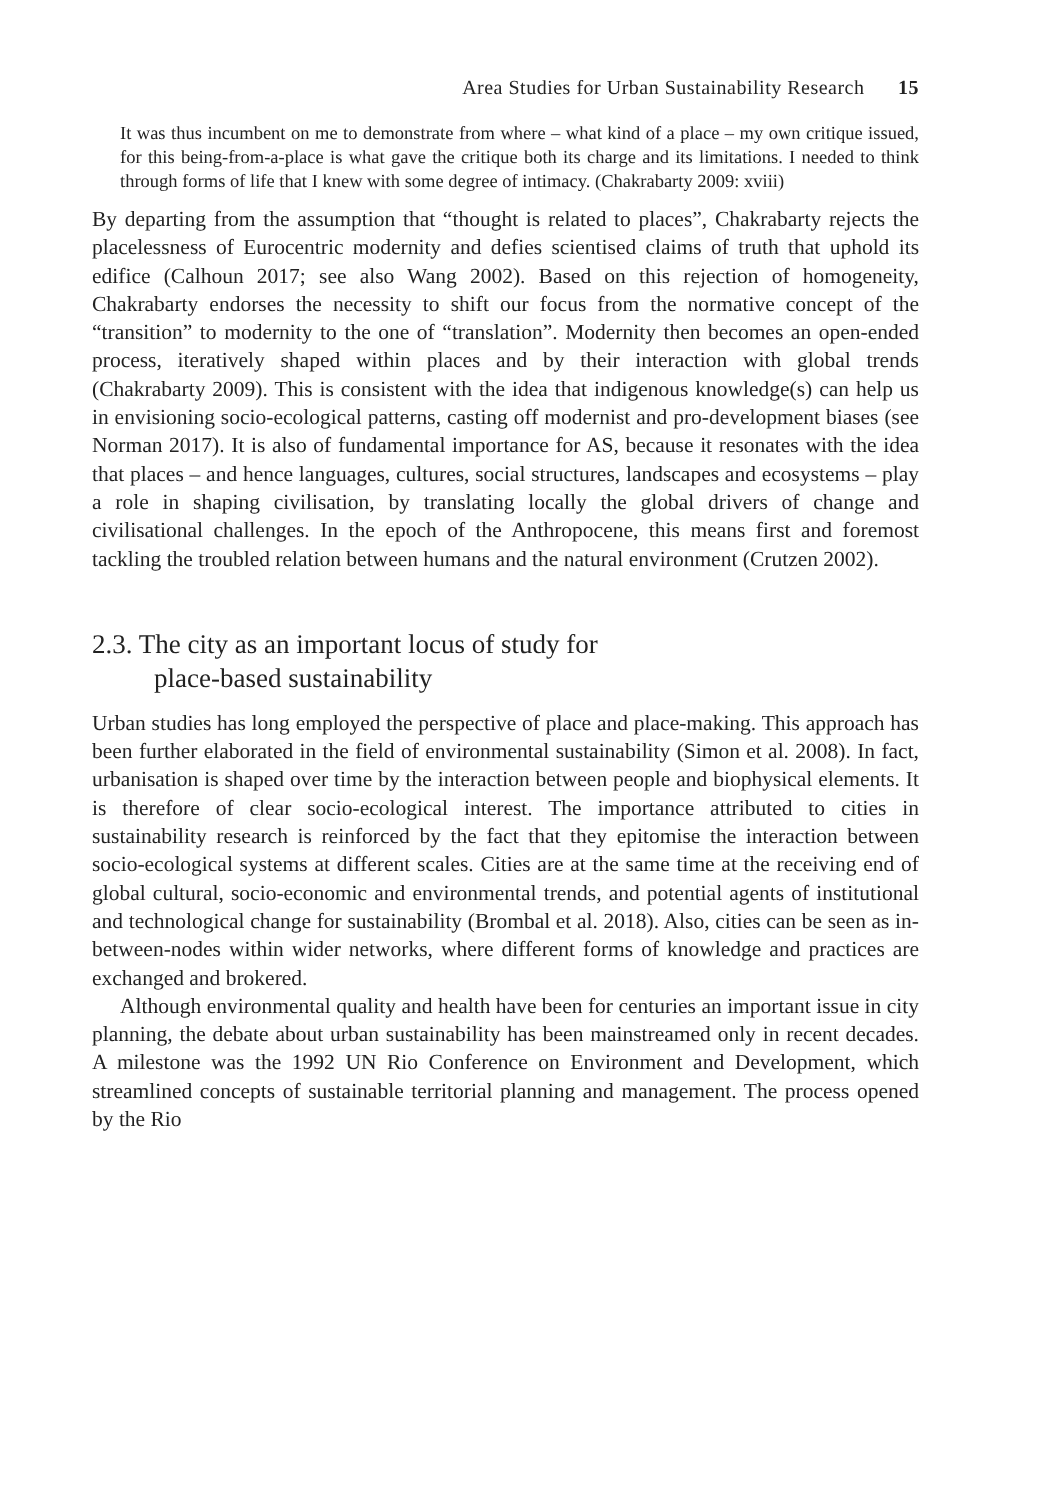Area Studies for Urban Sustainability Research 15
It was thus incumbent on me to demonstrate from where – what kind of a place – my own critique issued, for this being-from-a-place is what gave the critique both its charge and its limitations. I needed to think through forms of life that I knew with some degree of intimacy. (Chakrabarty 2009: xviii)
By departing from the assumption that “thought is related to places”, Chakrabarty rejects the placelessness of Eurocentric modernity and defies scientised claims of truth that uphold its edifice (Calhoun 2017; see also Wang 2002). Based on this rejection of homogeneity, Chakrabarty endorses the necessity to shift our focus from the normative concept of the “transition” to modernity to the one of “translation”. Modernity then becomes an open-ended process, iteratively shaped within places and by their interaction with global trends (Chakrabarty 2009). This is consistent with the idea that indigenous knowledge(s) can help us in envisioning socio-ecological patterns, casting off modernist and pro-development biases (see Norman 2017). It is also of fundamental importance for AS, because it resonates with the idea that places – and hence languages, cultures, social structures, landscapes and ecosystems – play a role in shaping civilisation, by translating locally the global drivers of change and civilisational challenges. In the epoch of the Anthropocene, this means first and foremost tackling the troubled relation between humans and the natural environment (Crutzen 2002).
2.3. The city as an important locus of study for
place-based sustainability
Urban studies has long employed the perspective of place and place-making. This approach has been further elaborated in the field of environmental sustainability (Simon et al. 2008). In fact, urbanisation is shaped over time by the interaction between people and biophysical elements. It is therefore of clear socio-ecological interest. The importance attributed to cities in sustainability research is reinforced by the fact that they epitomise the interaction between socio-ecological systems at different scales. Cities are at the same time at the receiving end of global cultural, socio-economic and environmental trends, and potential agents of institutional and technological change for sustainability (Brombal et al. 2018). Also, cities can be seen as in-between-nodes within wider networks, where different forms of knowledge and practices are exchanged and brokered.
Although environmental quality and health have been for centuries an important issue in city planning, the debate about urban sustainability has been mainstreamed only in recent decades. A milestone was the 1992 UN Rio Conference on Environment and Development, which streamlined concepts of sustainable territorial planning and management. The process opened by the Rio